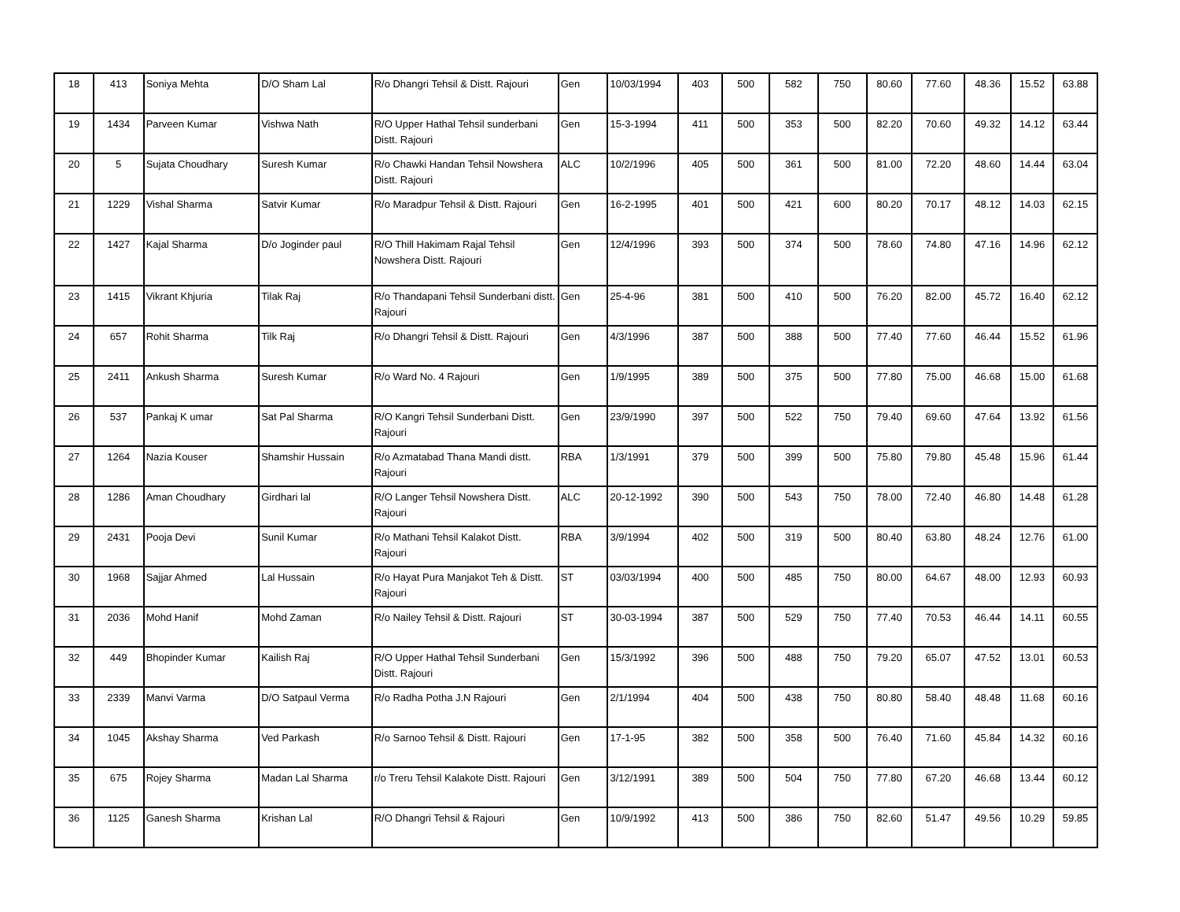| 18 | 413 | Soniya Mehta | D/O Sham Lal | R/o Dhangri Tehsil & Distt. Rajouri | Gen | 10/03/1994 | 403 | 500 | 582 | 750 | 80.60 | 77.60 | 48.36 | 15.52 | 63.88 |
| 19 | 1434 | Parveen Kumar | Vishwa Nath | R/O Upper Hathal Tehsil sunderbani Distt. Rajouri | Gen | 15-3-1994 | 411 | 500 | 353 | 500 | 82.20 | 70.60 | 49.32 | 14.12 | 63.44 |
| 20 | 5 | Sujata Choudhary | Suresh Kumar | R/o Chawki Handan Tehsil Nowshera Distt. Rajouri | ALC | 10/2/1996 | 405 | 500 | 361 | 500 | 81.00 | 72.20 | 48.60 | 14.44 | 63.04 |
| 21 | 1229 | Vishal Sharma | Satvir Kumar | R/o Maradpur Tehsil & Distt. Rajouri | Gen | 16-2-1995 | 401 | 500 | 421 | 600 | 80.20 | 70.17 | 48.12 | 14.03 | 62.15 |
| 22 | 1427 | Kajal Sharma | D/o Joginder paul | R/O Thill Hakimam Rajal Tehsil Nowshera Distt. Rajouri | Gen | 12/4/1996 | 393 | 500 | 374 | 500 | 78.60 | 74.80 | 47.16 | 14.96 | 62.12 |
| 23 | 1415 | Vikrant Khjuria | Tilak Raj | R/o Thandapani Tehsil Sunderbani distt. Rajouri | Gen | 25-4-96 | 381 | 500 | 410 | 500 | 76.20 | 82.00 | 45.72 | 16.40 | 62.12 |
| 24 | 657 | Rohit Sharma | Tilk Raj | R/o Dhangri Tehsil & Distt. Rajouri | Gen | 4/3/1996 | 387 | 500 | 388 | 500 | 77.40 | 77.60 | 46.44 | 15.52 | 61.96 |
| 25 | 2411 | Ankush Sharma | Suresh Kumar | R/o Ward No. 4 Rajouri | Gen | 1/9/1995 | 389 | 500 | 375 | 500 | 77.80 | 75.00 | 46.68 | 15.00 | 61.68 |
| 26 | 537 | Pankaj K umar | Sat Pal Sharma | R/O Kangri Tehsil Sunderbani Distt. Rajouri | Gen | 23/9/1990 | 397 | 500 | 522 | 750 | 79.40 | 69.60 | 47.64 | 13.92 | 61.56 |
| 27 | 1264 | Nazia Kouser | Shamshir Hussain | R/o Azmatabad Thana Mandi distt. Rajouri | RBA | 1/3/1991 | 379 | 500 | 399 | 500 | 75.80 | 79.80 | 45.48 | 15.96 | 61.44 |
| 28 | 1286 | Aman Choudhary | Girdhari lal | R/O Langer Tehsil Nowshera Distt. Rajouri | ALC | 20-12-1992 | 390 | 500 | 543 | 750 | 78.00 | 72.40 | 46.80 | 14.48 | 61.28 |
| 29 | 2431 | Pooja Devi | Sunil Kumar | R/o Mathani Tehsil Kalakot Distt. Rajouri | RBA | 3/9/1994 | 402 | 500 | 319 | 500 | 80.40 | 63.80 | 48.24 | 12.76 | 61.00 |
| 30 | 1968 | Sajjar Ahmed | Lal Hussain | R/o Hayat Pura Manjakot Teh & Distt. Rajouri | ST | 03/03/1994 | 400 | 500 | 485 | 750 | 80.00 | 64.67 | 48.00 | 12.93 | 60.93 |
| 31 | 2036 | Mohd Hanif | Mohd Zaman | R/o Nailey Tehsil & Distt. Rajouri | ST | 30-03-1994 | 387 | 500 | 529 | 750 | 77.40 | 70.53 | 46.44 | 14.11 | 60.55 |
| 32 | 449 | Bhopinder Kumar | Kailish Raj | R/O Upper Hathal Tehsil Sunderbani Distt. Rajouri | Gen | 15/3/1992 | 396 | 500 | 488 | 750 | 79.20 | 65.07 | 47.52 | 13.01 | 60.53 |
| 33 | 2339 | Manvi Varma | D/O Satpaul Verma | R/o Radha Potha J.N Rajouri | Gen | 2/1/1994 | 404 | 500 | 438 | 750 | 80.80 | 58.40 | 48.48 | 11.68 | 60.16 |
| 34 | 1045 | Akshay Sharma | Ved Parkash | R/o Sarnoo Tehsil & Distt. Rajouri | Gen | 17-1-95 | 382 | 500 | 358 | 500 | 76.40 | 71.60 | 45.84 | 14.32 | 60.16 |
| 35 | 675 | Rojey Sharma | Madan Lal Sharma | r/o Treru Tehsil Kalakote Distt. Rajouri | Gen | 3/12/1991 | 389 | 500 | 504 | 750 | 77.80 | 67.20 | 46.68 | 13.44 | 60.12 |
| 36 | 1125 | Ganesh Sharma | Krishan Lal | R/O Dhangri Tehsil & Rajouri | Gen | 10/9/1992 | 413 | 500 | 386 | 750 | 82.60 | 51.47 | 49.56 | 10.29 | 59.85 |